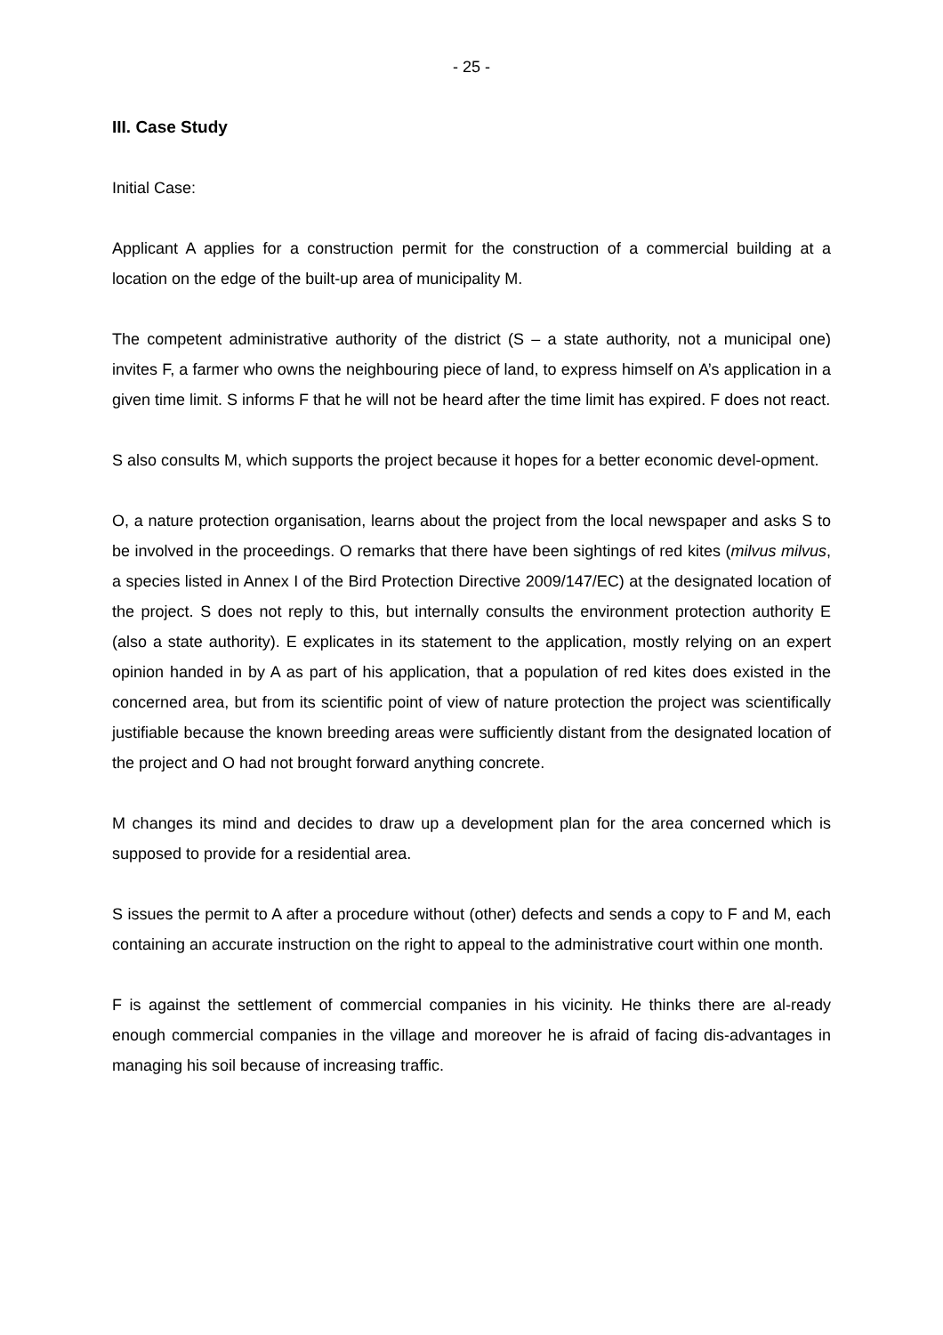- 25 -
III. Case Study
Initial Case:
Applicant A applies for a construction permit for the construction of a commercial building at a location on the edge of the built-up area of municipality M.
The competent administrative authority of the district (S – a state authority, not a municipal one) invites F, a farmer who owns the neighbouring piece of land, to express himself on A’s application in a given time limit. S informs F that he will not be heard after the time limit has expired. F does not react.
S also consults M, which supports the project because it hopes for a better economic devel-opment.
O, a nature protection organisation, learns about the project from the local newspaper and asks S to be involved in the proceedings. O remarks that there have been sightings of red kites (milvus milvus, a species listed in Annex I of the Bird Protection Directive 2009/147/EC) at the designated location of the project. S does not reply to this, but internally consults the environment protection authority E (also a state authority). E explicates in its statement to the application, mostly relying on an expert opinion handed in by A as part of his application, that a population of red kites does existed in the concerned area, but from its scientific point of view of nature protection the project was scientifically justifiable because the known breeding areas were sufficiently distant from the designated location of the project and O had not brought forward anything concrete.
M changes its mind and decides to draw up a development plan for the area concerned which is supposed to provide for a residential area.
S issues the permit to A after a procedure without (other) defects and sends a copy to F and M, each containing an accurate instruction on the right to appeal to the administrative court within one month.
F is against the settlement of commercial companies in his vicinity. He thinks there are al-ready enough commercial companies in the village and moreover he is afraid of facing dis-advantages in managing his soil because of increasing traffic.